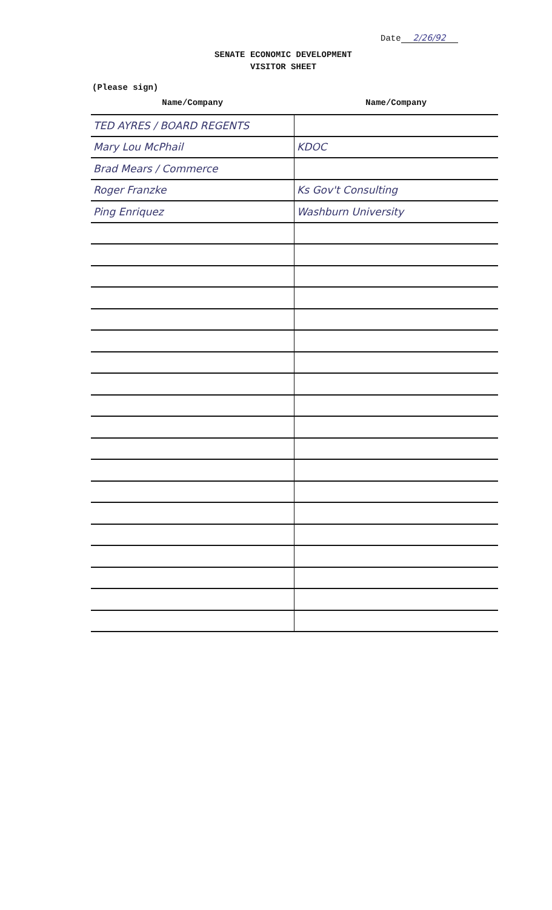Date 2/26/92
SENATE ECONOMIC DEVELOPMENT
VISITOR SHEET
(Please sign)
| Name/Company | Name/Company |
| --- | --- |
| TED AYRES / BOARD REGENTS | |
| Mary Lou McPhail | KDOC |
| Brad Mears / Commerce | |
| Roger Franzke | Ks Gov't Consulting |
| Ping Enriquez | Washburn University |